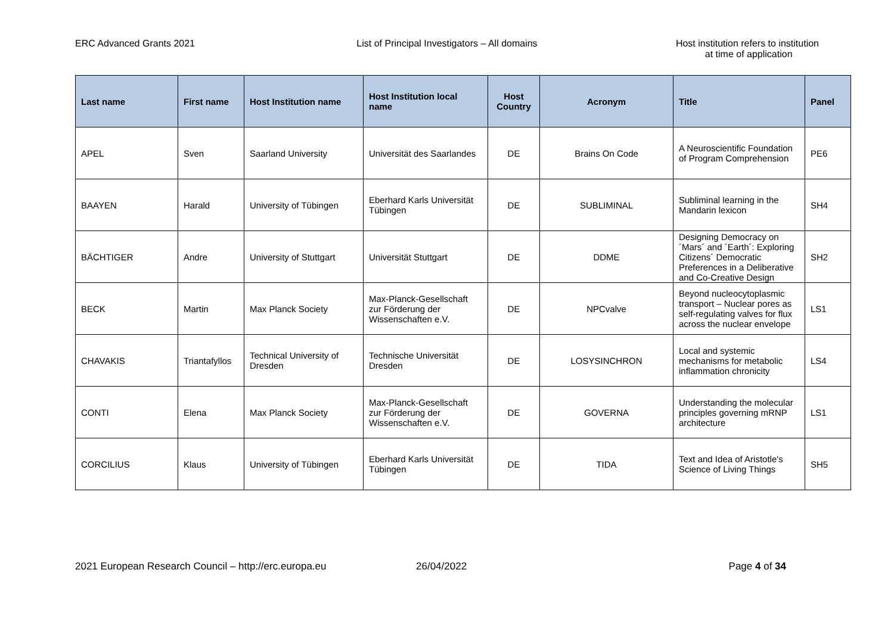ERC Advanced Grants 2021 List of Principal Investigators – All domains
Host institution refers to institution
at time of application
| Last name | First name | Host Institution name | Host Institution local name | Host Country | Acronym | Title | Panel |
| --- | --- | --- | --- | --- | --- | --- | --- |
| APEL | Sven | Saarland University | Universität des Saarlandes | DE | Brains On Code | A Neuroscientific Foundation of Program Comprehension | PE6 |
| BAAYEN | Harald | University of Tübingen | Eberhard Karls Universität Tübingen | DE | SUBLIMINAL | Subliminal learning in the Mandarin lexicon | SH4 |
| BÄCHTIGER | Andre | University of Stuttgart | Universität Stuttgart | DE | DDME | Designing Democracy on ´Mars´ and ´Earth´: Exploring Citizens´ Democratic Preferences in a Deliberative and Co-Creative Design | SH2 |
| BECK | Martin | Max Planck Society | Max-Planck-Gesellschaft zur Förderung der Wissenschaften e.V. | DE | NPCvalve | Beyond nucleocytoplasmic transport – Nuclear pores as self-regulating valves for flux across the nuclear envelope | LS1 |
| CHAVAKIS | Triantafyllos | Technical University of Dresden | Technische Universität Dresden | DE | LOSYSINCHRON | Local and systemic mechanisms for metabolic inflammation chronicity | LS4 |
| CONTI | Elena | Max Planck Society | Max-Planck-Gesellschaft zur Förderung der Wissenschaften e.V. | DE | GOVERNA | Understanding the molecular principles governing mRNP architecture | LS1 |
| CORCILIUS | Klaus | University of Tübingen | Eberhard Karls Universität Tübingen | DE | TIDA | Text and Idea of Aristotle's Science of Living Things | SH5 |
2021 European Research Council – http://erc.europa.eu 26/04/2022 Page 4 of 34